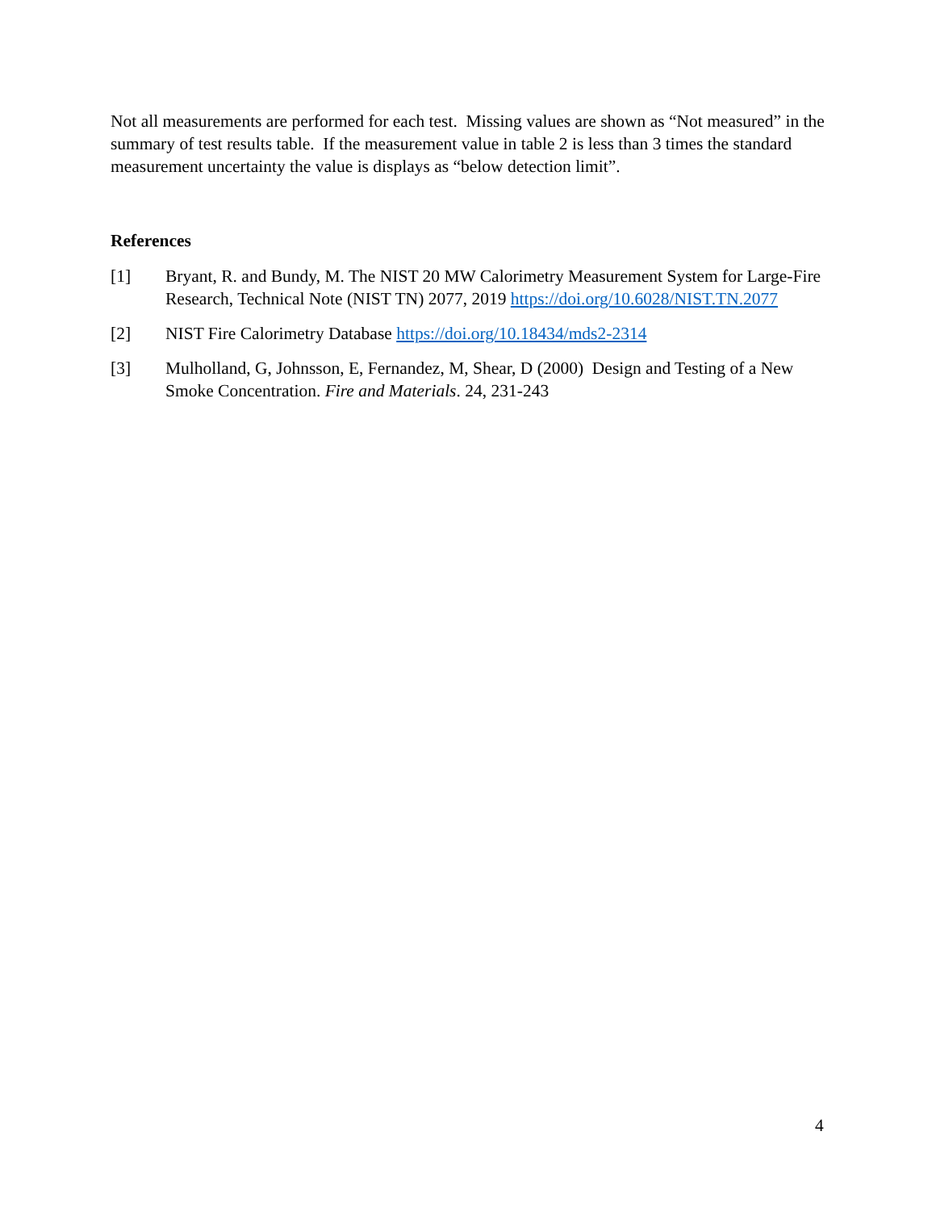Not all measurements are performed for each test. Missing values are shown as “Not measured” in the summary of test results table. If the measurement value in table 2 is less than 3 times the standard measurement uncertainty the value is displays as “below detection limit”.
References
[1] Bryant, R. and Bundy, M. The NIST 20 MW Calorimetry Measurement System for Large-Fire Research, Technical Note (NIST TN) 2077, 2019 https://doi.org/10.6028/NIST.TN.2077
[2] NIST Fire Calorimetry Database https://doi.org/10.18434/mds2-2314
[3] Mulholland, G, Johnsson, E, Fernandez, M, Shear, D (2000) Design and Testing of a New Smoke Concentration. Fire and Materials. 24, 231-243
4